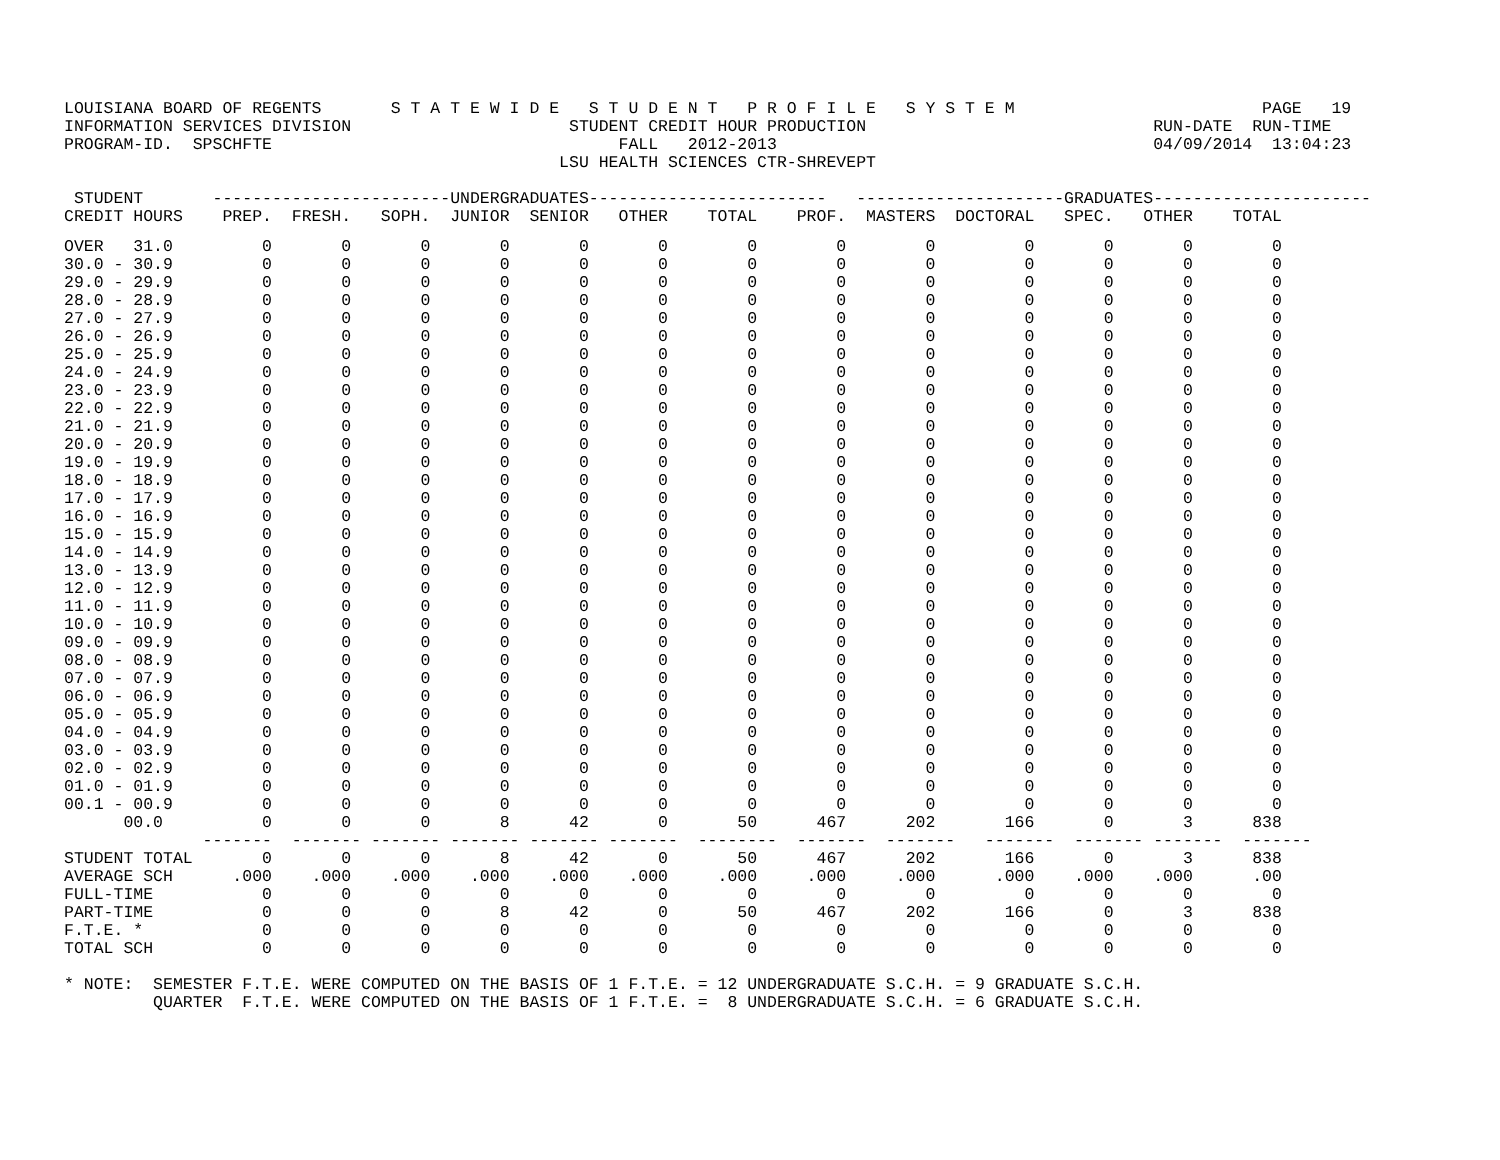LOUISIANA BOARD OF REGENTS       S T A T E W I D E   S T U D E N T   P R O F I L E   S Y S T E M                         PAGE   19
INFORMATION SERVICES DIVISION                      STUDENT CREDIT HOUR PRODUCTION                             RUN-DATE  RUN-TIME
PROGRAM-ID.  SPSCHFTE                                   FALL   2012-2013                                      04/09/2014  13:04:23
                                                  LSU HEALTH SCIENCES CTR-SHREVEPT
 STUDENT       ------------------------UNDERGRADUATES------------------------   ---------------------GRADUATES----------------------
CREDIT HOURS    PREP.  FRESH.   SOPH.  JUNIOR  SENIOR   OTHER    TOTAL    PROF.  MASTERS  DOCTORAL   SPEC.   OTHER    TOTAL
OVER   31.0         0       0       0       0       0       0        0        0        0         0       0       0        0
30.0 - 30.9         0       0       0       0       0       0        0        0        0         0       0       0        0
29.0 - 29.9         0       0       0       0       0       0        0        0        0         0       0       0        0
28.0 - 28.9         0       0       0       0       0       0        0        0        0         0       0       0        0
27.0 - 27.9         0       0       0       0       0       0        0        0        0         0       0       0        0
26.0 - 26.9         0       0       0       0       0       0        0        0        0         0       0       0        0
25.0 - 25.9         0       0       0       0       0       0        0        0        0         0       0       0        0
24.0 - 24.9         0       0       0       0       0       0        0        0        0         0       0       0        0
23.0 - 23.9         0       0       0       0       0       0        0        0        0         0       0       0        0
22.0 - 22.9         0       0       0       0       0       0        0        0        0         0       0       0        0
21.0 - 21.9         0       0       0       0       0       0        0        0        0         0       0       0        0
20.0 - 20.9         0       0       0       0       0       0        0        0        0         0       0       0        0
19.0 - 19.9         0       0       0       0       0       0        0        0        0         0       0       0        0
18.0 - 18.9         0       0       0       0       0       0        0        0        0         0       0       0        0
17.0 - 17.9         0       0       0       0       0       0        0        0        0         0       0       0        0
16.0 - 16.9         0       0       0       0       0       0        0        0        0         0       0       0        0
15.0 - 15.9         0       0       0       0       0       0        0        0        0         0       0       0        0
14.0 - 14.9         0       0       0       0       0       0        0        0        0         0       0       0        0
13.0 - 13.9         0       0       0       0       0       0        0        0        0         0       0       0        0
12.0 - 12.9         0       0       0       0       0       0        0        0        0         0       0       0        0
11.0 - 11.9         0       0       0       0       0       0        0        0        0         0       0       0        0
10.0 - 10.9         0       0       0       0       0       0        0        0        0         0       0       0        0
09.0 - 09.9         0       0       0       0       0       0        0        0        0         0       0       0        0
08.0 - 08.9         0       0       0       0       0       0        0        0        0         0       0       0        0
07.0 - 07.9         0       0       0       0       0       0        0        0        0         0       0       0        0
06.0 - 06.9         0       0       0       0       0       0        0        0        0         0       0       0        0
05.0 - 05.9         0       0       0       0       0       0        0        0        0         0       0       0        0
04.0 - 04.9         0       0       0       0       0       0        0        0        0         0       0       0        0
03.0 - 03.9         0       0       0       0       0       0        0        0        0         0       0       0        0
02.0 - 02.9         0       0       0       0       0       0        0        0        0         0       0       0        0
01.0 - 01.9         0       0       0       0       0       0        0        0        0         0       0       0        0
00.1 - 00.9         0       0       0       0       0       0        0        0        0         0       0       0        0
      00.0          0       0       0       8      42       0       50      467      202       166       0       3      838
              -------  ------- ------- ------- ------- -------  --------  -------  -------   -------  ------- -------  -------
STUDENT TOTAL       0       0       0       8      42       0       50      467      202       166       0       3      838
AVERAGE SCH      .000    .000    .000    .000    .000    .000     .000     .000     .000      .000    .000    .000      .00
FULL-TIME           0       0       0       0       0       0        0        0        0         0       0       0        0
PART-TIME           0       0       0       8      42       0       50      467      202       166       0       3      838
F.T.E. *            0       0       0       0       0       0        0        0        0         0       0       0        0
TOTAL SCH           0       0       0       0       0       0        0        0        0         0       0       0        0
* NOTE:  SEMESTER F.T.E. WERE COMPUTED ON THE BASIS OF 1 F.T.E. = 12 UNDERGRADUATE S.C.H. = 9 GRADUATE S.C.H.
         QUARTER  F.T.E. WERE COMPUTED ON THE BASIS OF 1 F.T.E. =  8 UNDERGRADUATE S.C.H. = 6 GRADUATE S.C.H.